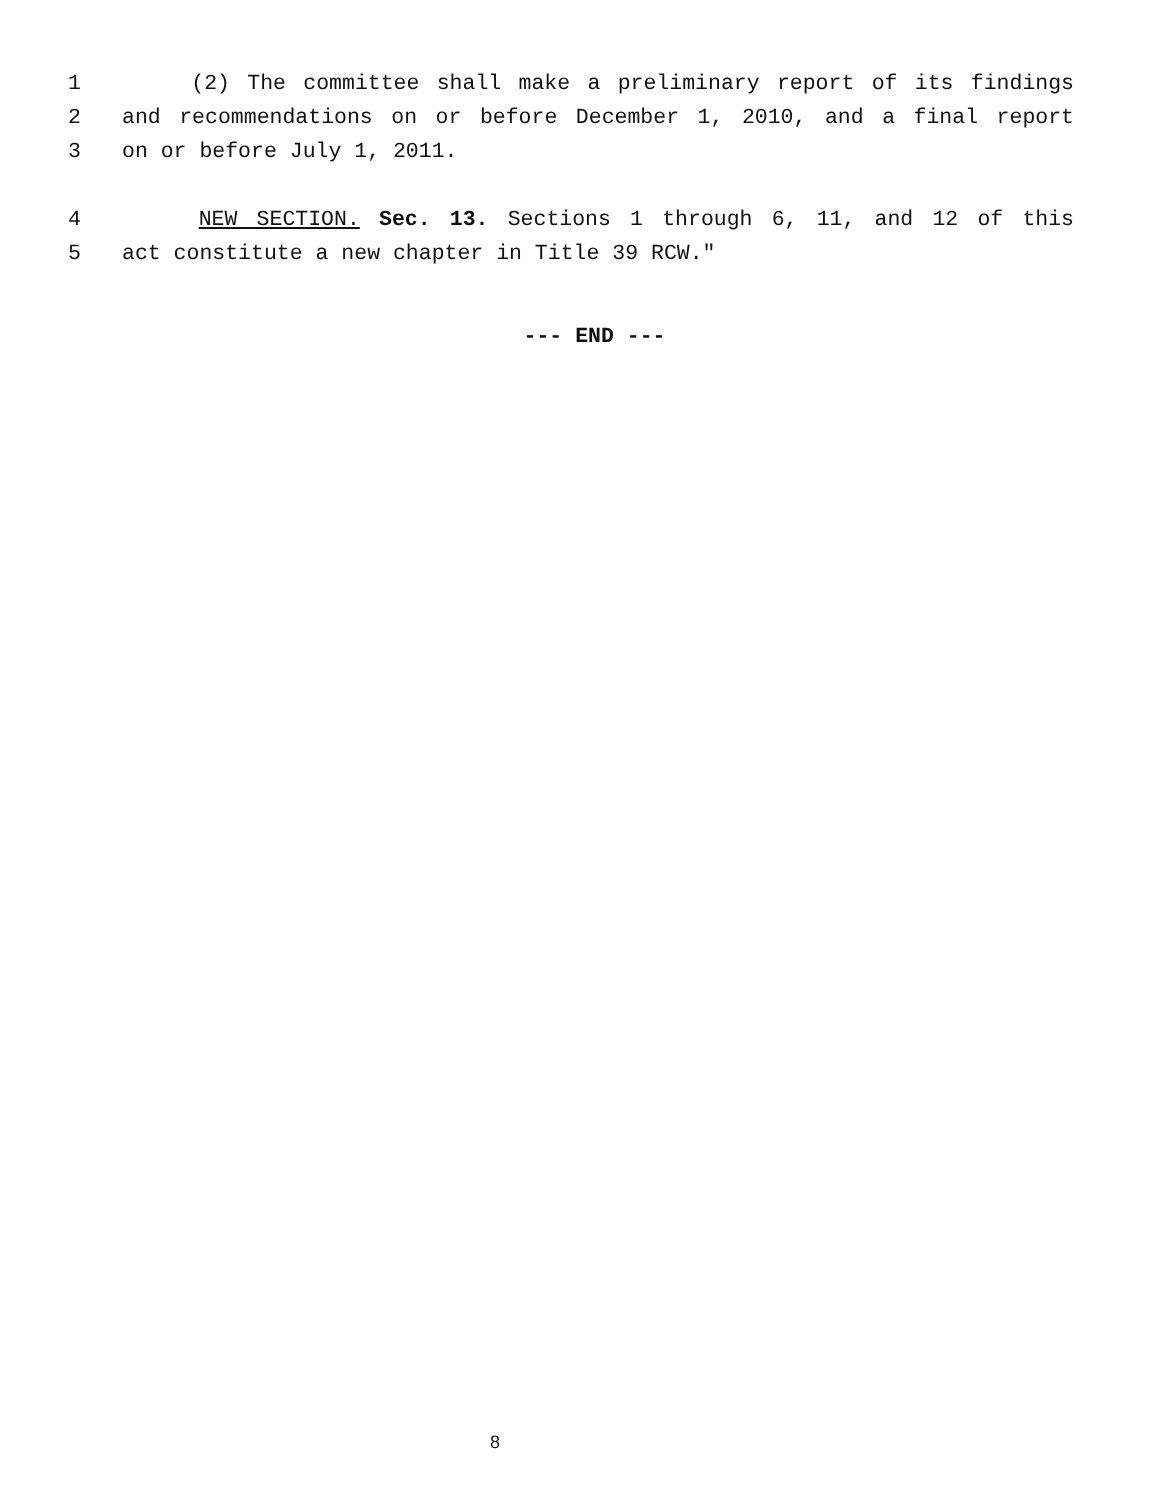1 (2) The committee shall make a preliminary report of its findings
2 and recommendations on or before December 1, 2010, and a final report
3 on or before July 1, 2011.
4 NEW SECTION. Sec. 13. Sections 1 through 6, 11, and 12 of this
5 act constitute a new chapter in Title 39 RCW."
--- END ---
8